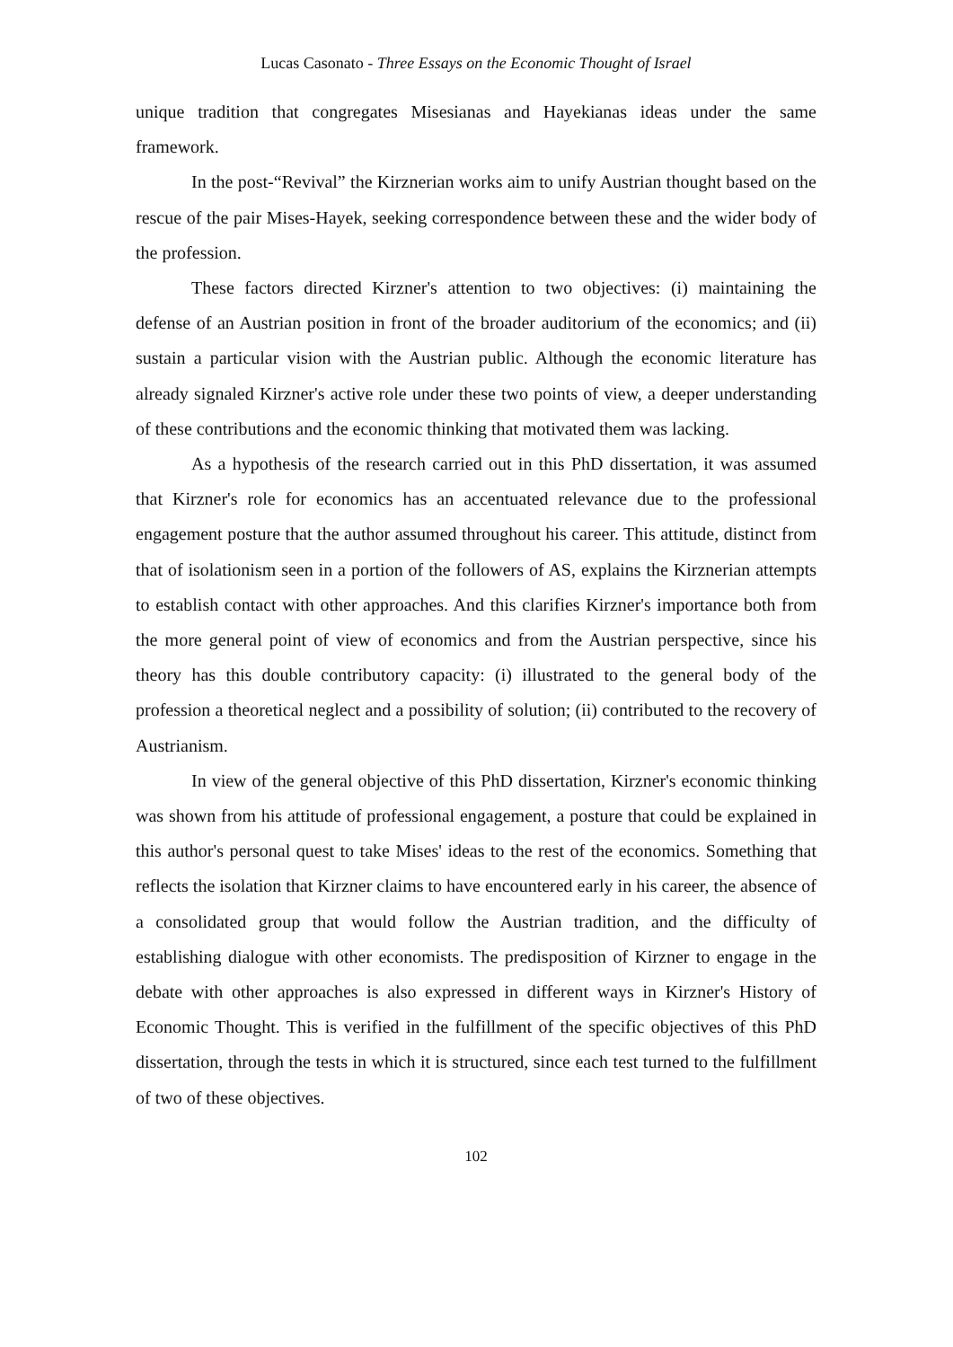Lucas Casonato - Three Essays on the Economic Thought of Israel
unique tradition that congregates Misesianas and Hayekianas ideas under the same framework.
In the post-“Revival” the Kirznerian works aim to unify Austrian thought based on the rescue of the pair Mises-Hayek, seeking correspondence between these and the wider body of the profession.
These factors directed Kirzner's attention to two objectives: (i) maintaining the defense of an Austrian position in front of the broader auditorium of the economics; and (ii) sustain a particular vision with the Austrian public. Although the economic literature has already signaled Kirzner's active role under these two points of view, a deeper understanding of these contributions and the economic thinking that motivated them was lacking.
As a hypothesis of the research carried out in this PhD dissertation, it was assumed that Kirzner's role for economics has an accentuated relevance due to the professional engagement posture that the author assumed throughout his career. This attitude, distinct from that of isolationism seen in a portion of the followers of AS, explains the Kirznerian attempts to establish contact with other approaches. And this clarifies Kirzner's importance both from the more general point of view of economics and from the Austrian perspective, since his theory has this double contributory capacity: (i) illustrated to the general body of the profession a theoretical neglect and a possibility of solution; (ii) contributed to the recovery of Austrianism.
In view of the general objective of this PhD dissertation, Kirzner's economic thinking was shown from his attitude of professional engagement, a posture that could be explained in this author's personal quest to take Mises' ideas to the rest of the economics. Something that reflects the isolation that Kirzner claims to have encountered early in his career, the absence of a consolidated group that would follow the Austrian tradition, and the difficulty of establishing dialogue with other economists. The predisposition of Kirzner to engage in the debate with other approaches is also expressed in different ways in Kirzner's History of Economic Thought. This is verified in the fulfillment of the specific objectives of this PhD dissertation, through the tests in which it is structured, since each test turned to the fulfillment of two of these objectives.
102